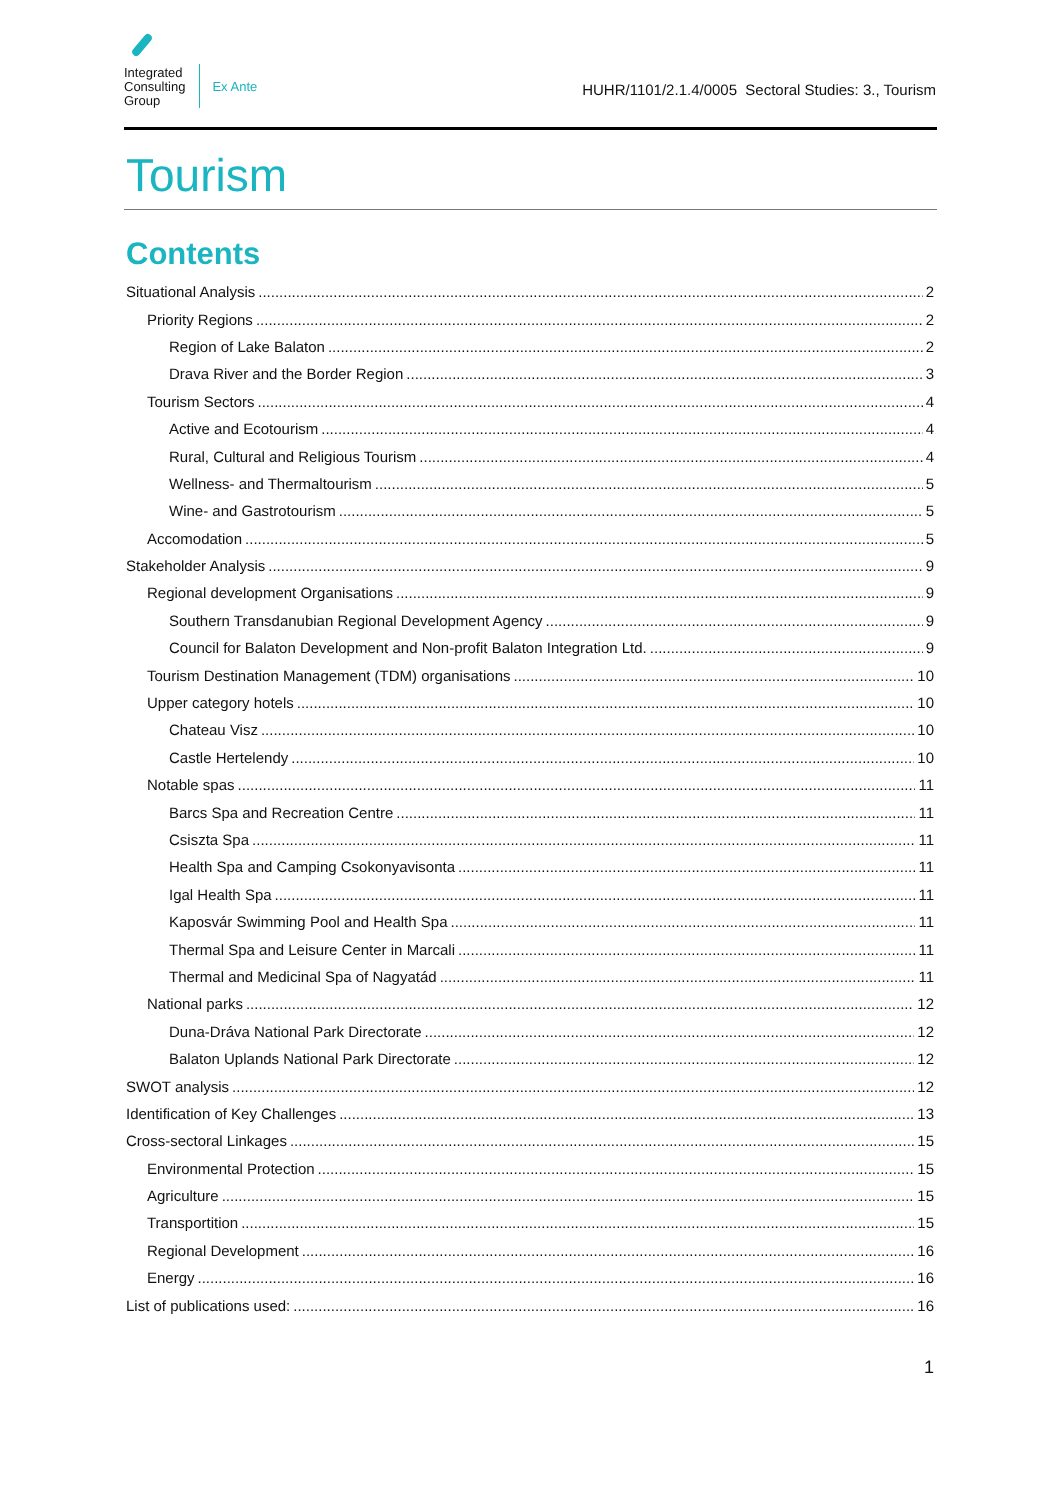Integrated
Consulting
Group
Ex Ante
HUHR/1101/2.1.4/0005 Sectoral Studies: 3., Tourism
Tourism
Contents
Situational Analysis 2
Priority Regions 2
Region of Lake Balaton 2
Drava River and the Border Region 3
Tourism Sectors 4
Active and Ecotourism 4
Rural, Cultural and Religious Tourism 4
Wellness- and Thermaltourism 5
Wine- and Gastrotourism 5
Accomodation 5
Stakeholder Analysis 9
Regional development Organisations 9
Southern Transdanubian Regional Development Agency 9
Council for Balaton Development and Non-profit Balaton Integration Ltd. 9
Tourism Destination Management (TDM) organisations 10
Upper category hotels 10
Chateau Visz 10
Castle Hertelendy 10
Notable spas 11
Barcs Spa and Recreation Centre 11
Csiszta Spa 11
Health Spa and Camping Csokonyavisonta 11
Igal Health Spa 11
Kaposvár Swimming Pool and Health Spa 11
Thermal Spa and Leisure Center in Marcali 11
Thermal and Medicinal Spa of Nagyatád 11
National parks 12
Duna-Dráva National Park Directorate 12
Balaton Uplands National Park Directorate 12
SWOT analysis 12
Identification of Key Challenges 13
Cross-sectoral Linkages 15
Environmental Protection 15
Agriculture 15
Transportition 15
Regional Development 16
Energy 16
List of publications used: 16
1